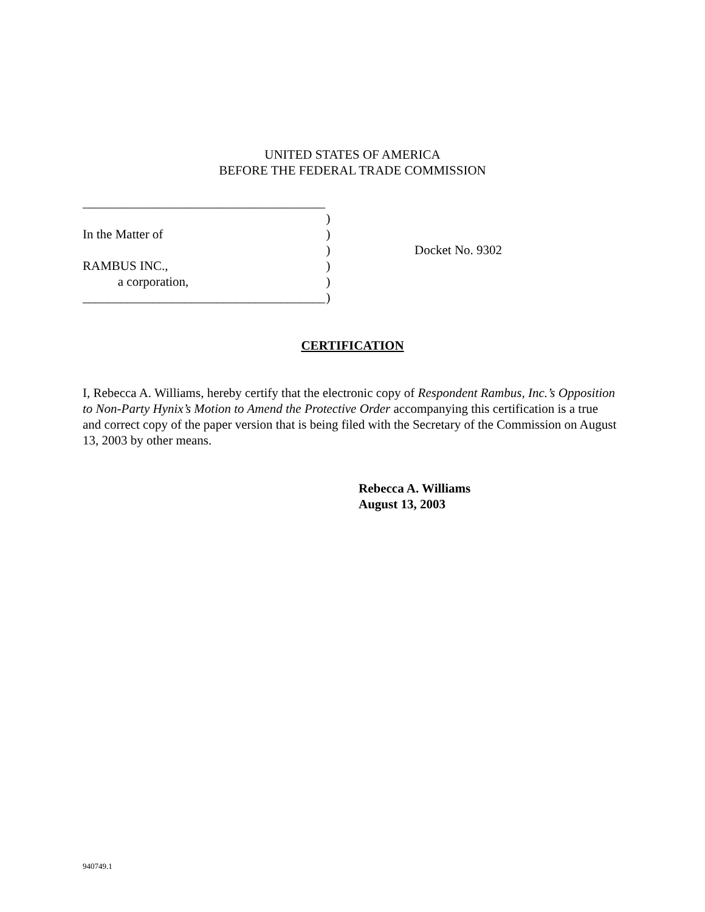UNITED STATES OF AMERICA
BEFORE THE FEDERAL TRADE COMMISSION
______________________________________
)
In the Matter of)
)
RAMBUS INC.,)
a corporation,)
______________________________________)
Docket No. 9302
CERTIFICATION
I, Rebecca A. Williams, hereby certify that the electronic copy of Respondent Rambus, Inc.’s Opposition to Non-Party Hynix’s Motion to Amend the Protective Order accompanying this certification is a true and correct copy of the paper version that is being filed with the Secretary of the Commission on August 13, 2003 by other means.
Rebecca A. Williams
August 13, 2003
940749.1